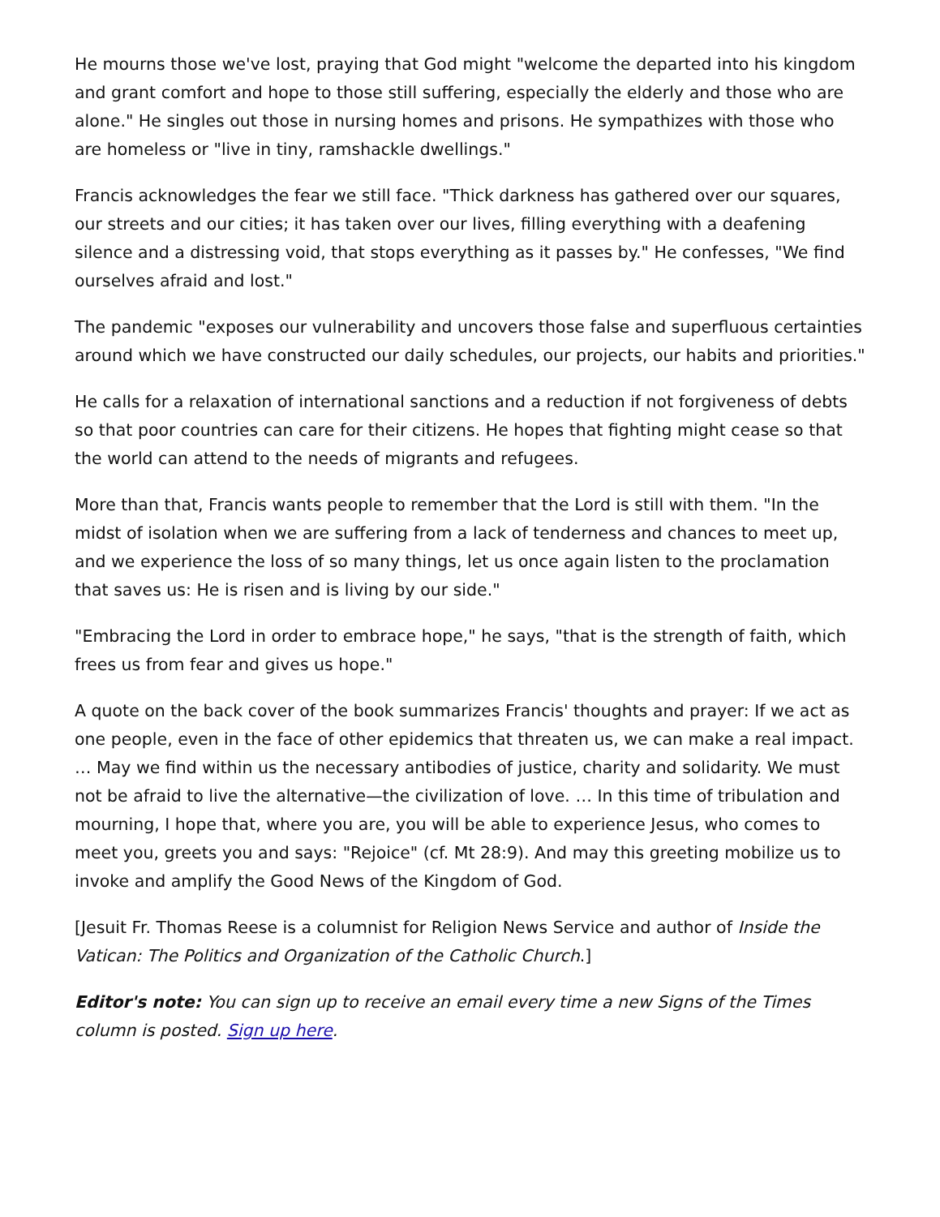He mourns those we've lost, praying that God might "welcome the departed into his kingdom and grant comfort and hope to those still suffering, especially the elderly and those who are alone." He singles out those in nursing homes and prisons. He sympathizes with those who are homeless or "live in tiny, ramshackle dwellings."
Francis acknowledges the fear we still face. "Thick darkness has gathered over our squares, our streets and our cities; it has taken over our lives, filling everything with a deafening silence and a distressing void, that stops everything as it passes by." He confesses, "We find ourselves afraid and lost."
The pandemic "exposes our vulnerability and uncovers those false and superfluous certainties around which we have constructed our daily schedules, our projects, our habits and priorities."
He calls for a relaxation of international sanctions and a reduction if not forgiveness of debts so that poor countries can care for their citizens. He hopes that fighting might cease so that the world can attend to the needs of migrants and refugees.
More than that, Francis wants people to remember that the Lord is still with them. "In the midst of isolation when we are suffering from a lack of tenderness and chances to meet up, and we experience the loss of so many things, let us once again listen to the proclamation that saves us: He is risen and is living by our side."
"Embracing the Lord in order to embrace hope," he says, "that is the strength of faith, which frees us from fear and gives us hope."
A quote on the back cover of the book summarizes Francis' thoughts and prayer: If we act as one people, even in the face of other epidemics that threaten us, we can make a real impact. … May we find within us the necessary antibodies of justice, charity and solidarity. We must not be afraid to live the alternative—the civilization of love. … In this time of tribulation and mourning, I hope that, where you are, you will be able to experience Jesus, who comes to meet you, greets you and says: "Rejoice" (cf. Mt 28:9). And may this greeting mobilize us to invoke and amplify the Good News of the Kingdom of God.
[Jesuit Fr. Thomas Reese is a columnist for Religion News Service and author of Inside the Vatican: The Politics and Organization of the Catholic Church.]
Editor's note: You can sign up to receive an email every time a new Signs of the Times column is posted. Sign up here.